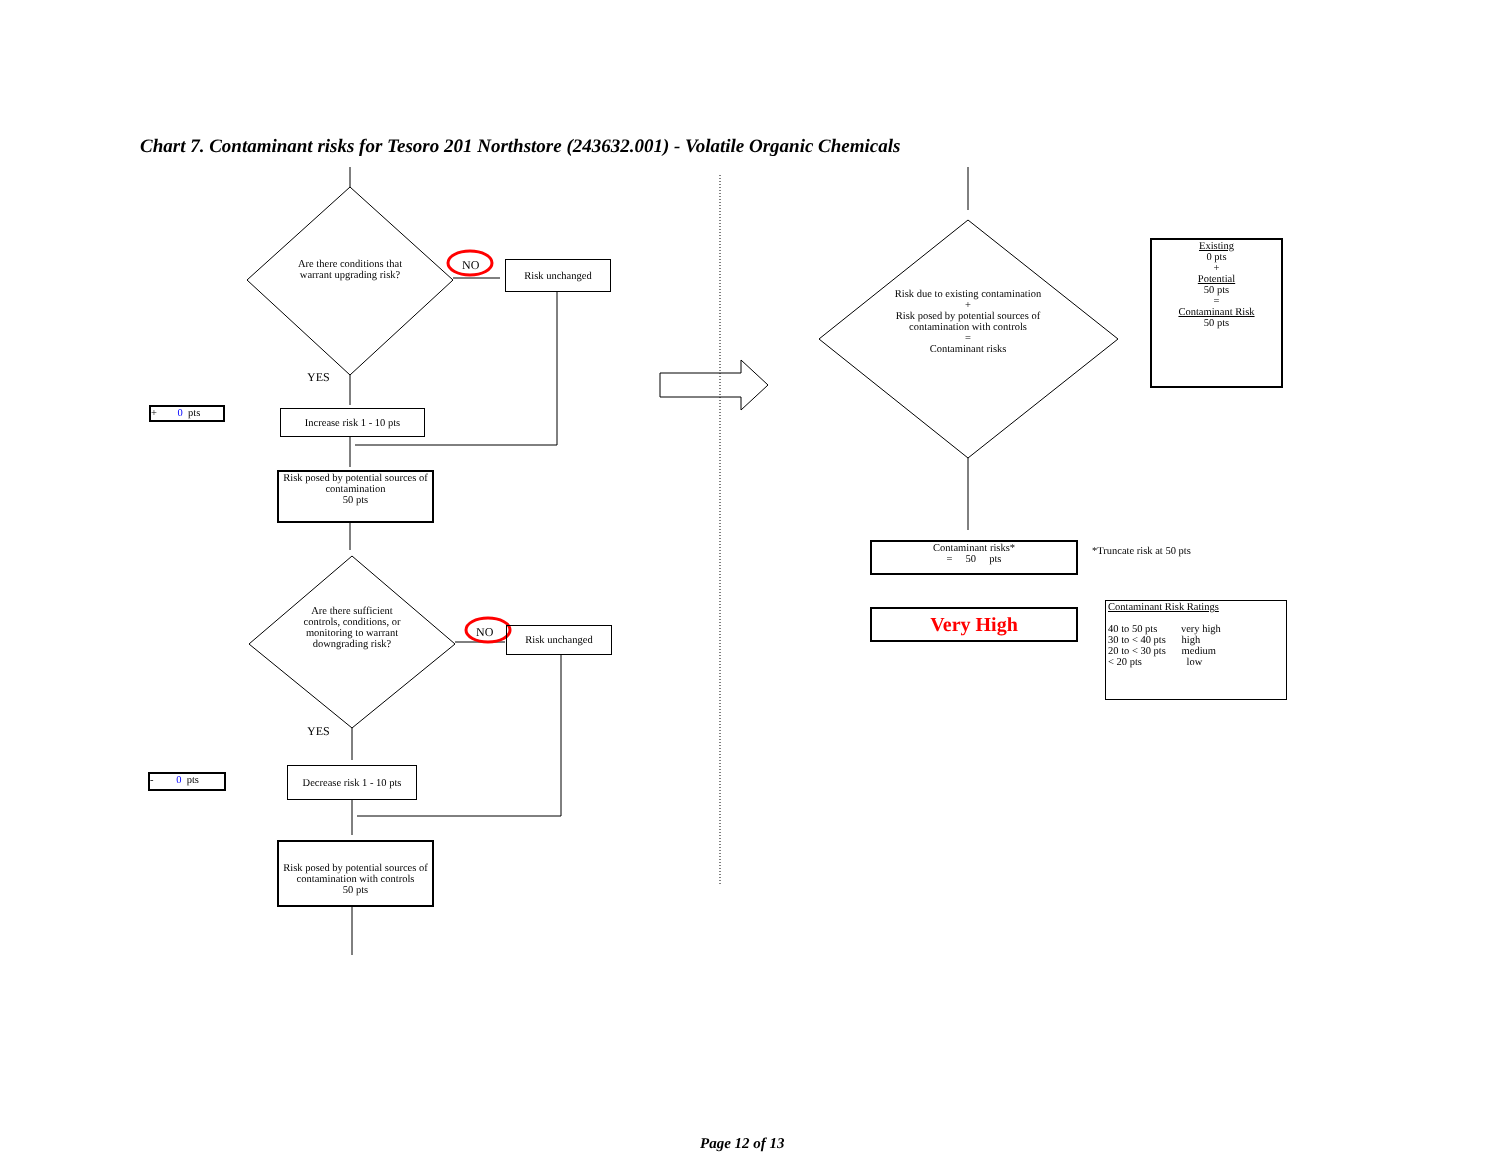Chart 7. Contaminant risks for Tesoro 201 Northstore (243632.001) - Volatile Organic Chemicals
Are there conditions that warrant upgrading risk?
NO Risk unchanged
YES
+ 0 pts
Increase risk 1 - 10 pts
Risk posed by potential sources of contamination
50 pts
Are there sufficient controls, conditions, or monitoring to warrant downgrading risk?
NO Risk unchanged
YES
- 0 pts
Decrease risk 1 - 10 pts
Risk posed by potential sources of contamination with controls
50 pts
Risk due to existing contamination
+
Risk posed by potential sources of contamination with controls
=
Contaminant risks
Existing
0 pts
+
Potential
50 pts
=
Contaminant Risk
50 pts
Contaminant risks*
= 50 pts
*Truncate risk at 50 pts
Very High
Contaminant Risk Ratings
40 to 50 pts very high
30 to < 40 pts high
20 to < 30 pts medium
< 20 pts low
Page 12 of 13